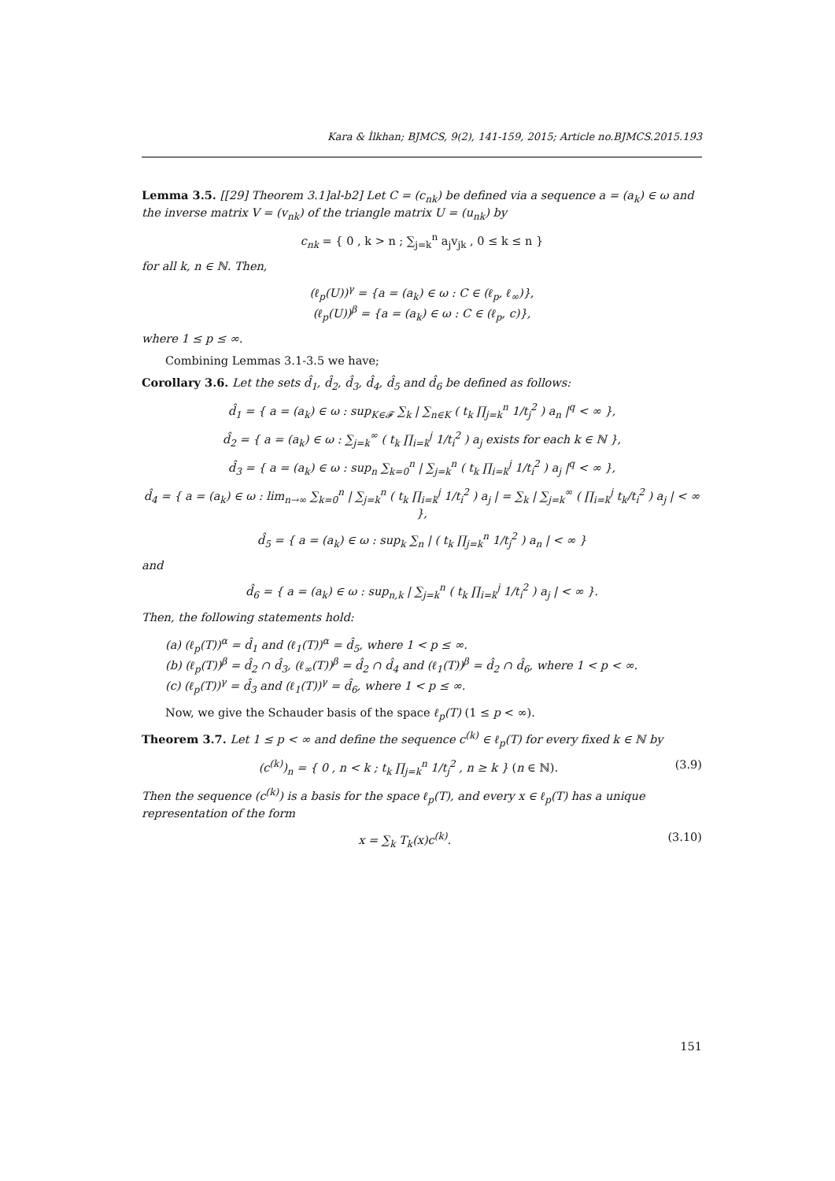Kara & İlkhan; BJMCS, 9(2), 141-159, 2015; Article no.BJMCS.2015.193
Lemma 3.5. [[29] Theorem 3.1]al-b2] Let C = (c<sub>nk</sub>) be defined via a sequence a = (a<sub>k</sub>) ∈ ω and the inverse matrix V = (v<sub>nk</sub>) of the triangle matrix U = (u<sub>nk</sub>) by
c<sub>nk</sub> = { 0 , k > n ; ∑<sub>j=k</sub><sup>n</sup> a<sub>j</sub>v<sub>jk</sub> , 0 ≤ k ≤ n }
for all k, n ∈ ℕ. Then,
(ℓ<sub>p</sub>(U))<sup>γ</sup> = {a = (a<sub>k</sub>) ∈ ω : C ∈ (ℓ<sub>p</sub>, ℓ<sub>∞</sub>)},
(ℓ<sub>p</sub>(U))<sup>β</sup> = {a = (a<sub>k</sub>) ∈ ω : C ∈ (ℓ<sub>p</sub>, c)},
where 1 ≤ p ≤ ∞.
Combining Lemmas 3.1-3.5 we have;
Corollary 3.6. Let the sets d̂<sub>1</sub>, d̂<sub>2</sub>, d̂<sub>3</sub>, d̂<sub>4</sub>, d̂<sub>5</sub> and d̂<sub>6</sub> be defined as follows:
d̂<sub>1</sub> = { a = (a<sub>k</sub>) ∈ ω : sup<sub>K∈𝓕</sub> ∑<sub>k</sub> | ∑<sub>n∈K</sub> ( t<sub>k</sub> ∏<sub>j=k</sub><sup>n</sup> 1/t<sub>j</sub><sup>2</sup> ) a<sub>n</sub> |<sup>q</sup> < ∞ },
d̂<sub>2</sub> = { a = (a<sub>k</sub>) ∈ ω : ∑<sub>j=k</sub><sup>∞</sup> ( t<sub>k</sub> ∏<sub>i=k</sub><sup>j</sup> 1/t<sub>i</sub><sup>2</sup> ) a<sub>j</sub> exists for each k ∈ ℕ },
d̂<sub>3</sub> = { a = (a<sub>k</sub>) ∈ ω : sup<sub>n</sub> ∑<sub>k=0</sub><sup>n</sup> | ∑<sub>j=k</sub><sup>n</sup> ( t<sub>k</sub> ∏<sub>i=k</sub><sup>j</sup> 1/t<sub>i</sub><sup>2</sup> ) a<sub>j</sub> |<sup>q</sup> < ∞ },
d̂<sub>4</sub> = { a = (a<sub>k</sub>) ∈ ω : lim<sub>n→∞</sub> ∑<sub>k=0</sub><sup>n</sup> | ∑<sub>j=k</sub><sup>n</sup> ( t<sub>k</sub> ∏<sub>i=k</sub><sup>j</sup> 1/t<sub>i</sub><sup>2</sup> ) a<sub>j</sub> | = ∑<sub>k</sub> | ∑<sub>j=k</sub><sup>∞</sup> ( ∏<sub>i=k</sub><sup>j</sup> t<sub>k</sub>/t<sub>i</sub><sup>2</sup> ) a<sub>j</sub> | < ∞ },
d̂<sub>5</sub> = { a = (a<sub>k</sub>) ∈ ω : sup<sub>k</sub> ∑<sub>n</sub> | ( t<sub>k</sub> ∏<sub>j=k</sub><sup>n</sup> 1/t<sub>j</sub><sup>2</sup> ) a<sub>n</sub> | < ∞ }
and
d̂<sub>6</sub> = { a = (a<sub>k</sub>) ∈ ω : sup<sub>n,k</sub> | ∑<sub>j=k</sub><sup>n</sup> ( t<sub>k</sub> ∏<sub>i=k</sub><sup>j</sup> 1/t<sub>i</sub><sup>2</sup> ) a<sub>j</sub> | < ∞ }.
Then, the following statements hold:
(a) (ℓ<sub>p</sub>(T))<sup>α</sup> = d̂<sub>1</sub> and (ℓ<sub>1</sub>(T))<sup>α</sup> = d̂<sub>5</sub>, where 1 < p ≤ ∞.
(b) (ℓ<sub>p</sub>(T))<sup>β</sup> = d̂<sub>2</sub> ∩ d̂<sub>3</sub>, (ℓ<sub>∞</sub>(T))<sup>β</sup> = d̂<sub>2</sub> ∩ d̂<sub>4</sub> and (ℓ<sub>1</sub>(T))<sup>β</sup> = d̂<sub>2</sub> ∩ d̂<sub>6</sub>, where 1 < p < ∞.
(c) (ℓ<sub>p</sub>(T))<sup>γ</sup> = d̂<sub>3</sub> and (ℓ<sub>1</sub>(T))<sup>γ</sup> = d̂<sub>6</sub>, where 1 < p ≤ ∞.
Now, we give the Schauder basis of the space ℓ<sub>p</sub>(T) (1 ≤ p < ∞).
Theorem 3.7. Let 1 ≤ p < ∞ and define the sequence c<sup>(k)</sup> ∈ ℓ<sub>p</sub>(T) for every fixed k ∈ ℕ by
(c<sup>(k)</sup>)<sub>n</sub> = { 0 , n < k ; t<sub>k</sub> ∏<sub>j=k</sub><sup>n</sup> 1/t<sub>j</sub><sup>2</sup> , n ≥ k } (n ∈ ℕ). (3.9)
Then the sequence (c<sup>(k)</sup>) is a basis for the space ℓ<sub>p</sub>(T), and every x ∈ ℓ<sub>p</sub>(T) has a unique representation of the form
x = ∑<sub>k</sub> T<sub>k</sub>(x)c<sup>(k)</sup>. (3.10)
151